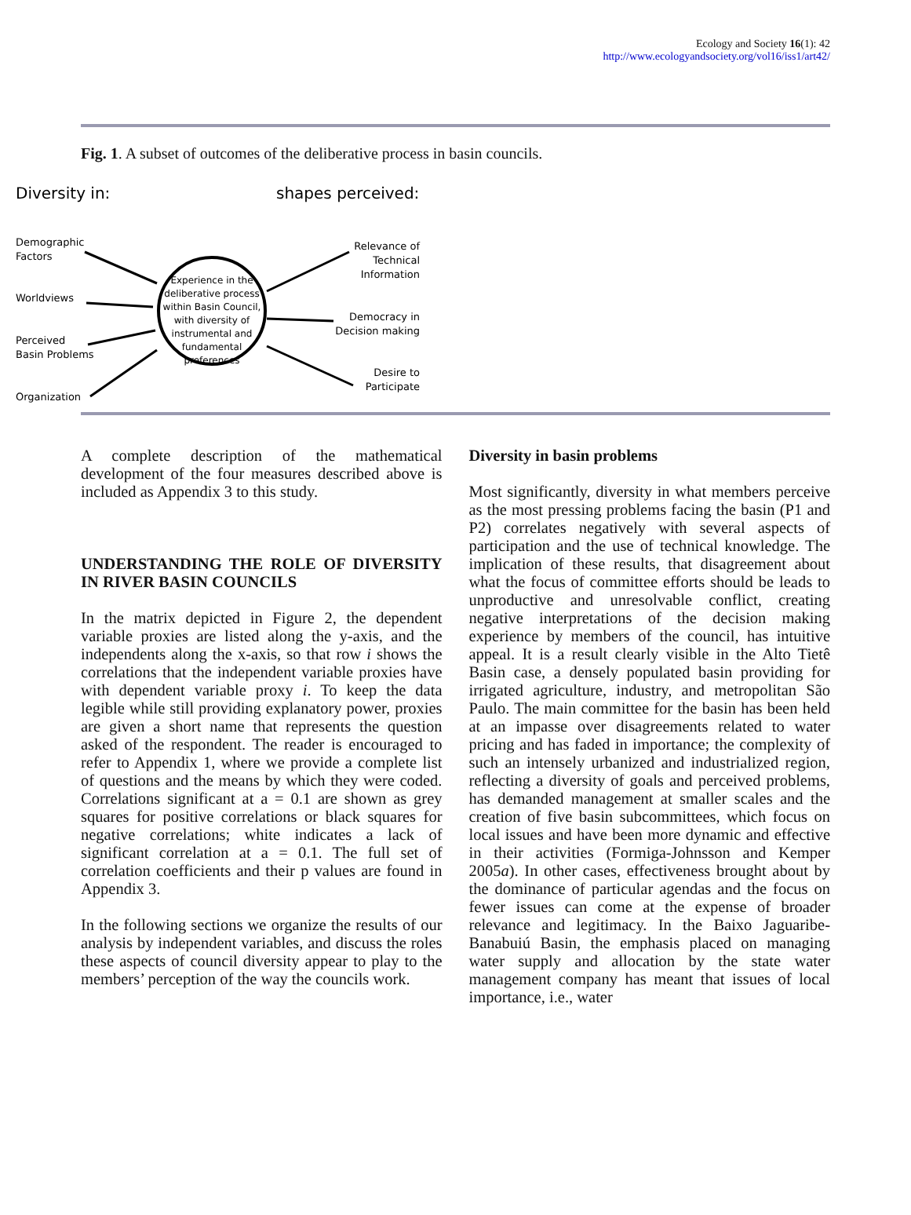Ecology and Society 16(1): 42
http://www.ecologyandsociety.org/vol16/iss1/art42/
Fig. 1. A subset of outcomes of the deliberative process in basin councils.
Diversity in:
shapes perceived:
Demographic
Factors
Worldviews
Perceived
Basin Problems
Organization
Experience in the
deliberative process
within Basin Council,
with diversity of
instrumental and
fundamental
preferences
Relevance of
Technical
Information
Democracy in
Decision making
Desire to
Participate
A complete description of the mathematical development of the four measures described above is included as Appendix 3 to this study.
UNDERSTANDING THE ROLE OF DIVERSITY IN RIVER BASIN COUNCILS
In the matrix depicted in Figure 2, the dependent variable proxies are listed along the y-axis, and the independents along the x-axis, so that row i shows the correlations that the independent variable proxies have with dependent variable proxy i. To keep the data legible while still providing explanatory power, proxies are given a short name that represents the question asked of the respondent. The reader is encouraged to refer to Appendix 1, where we provide a complete list of questions and the means by which they were coded. Correlations significant at a = 0.1 are shown as grey squares for positive correlations or black squares for negative correlations; white indicates a lack of significant correlation at a = 0.1. The full set of correlation coefficients and their p values are found in Appendix 3.
In the following sections we organize the results of our analysis by independent variables, and discuss the roles these aspects of council diversity appear to play to the members’ perception of the way the councils work.
Diversity in basin problems
Most significantly, diversity in what members perceive as the most pressing problems facing the basin (P1 and P2) correlates negatively with several aspects of participation and the use of technical knowledge. The implication of these results, that disagreement about what the focus of committee efforts should be leads to unproductive and unresolvable conflict, creating negative interpretations of the decision making experience by members of the council, has intuitive appeal. It is a result clearly visible in the Alto Tietê Basin case, a densely populated basin providing for irrigated agriculture, industry, and metropolitan São Paulo. The main committee for the basin has been held at an impasse over disagreements related to water pricing and has faded in importance; the complexity of such an intensely urbanized and industrialized region, reflecting a diversity of goals and perceived problems, has demanded management at smaller scales and the creation of five basin subcommittees, which focus on local issues and have been more dynamic and effective in their activities (Formiga-Johnsson and Kemper 2005a). In other cases, effectiveness brought about by the dominance of particular agendas and the focus on fewer issues can come at the expense of broader relevance and legitimacy. In the Baixo Jaguaribe-Banabuiú Basin, the emphasis placed on managing water supply and allocation by the state water management company has meant that issues of local importance, i.e., water